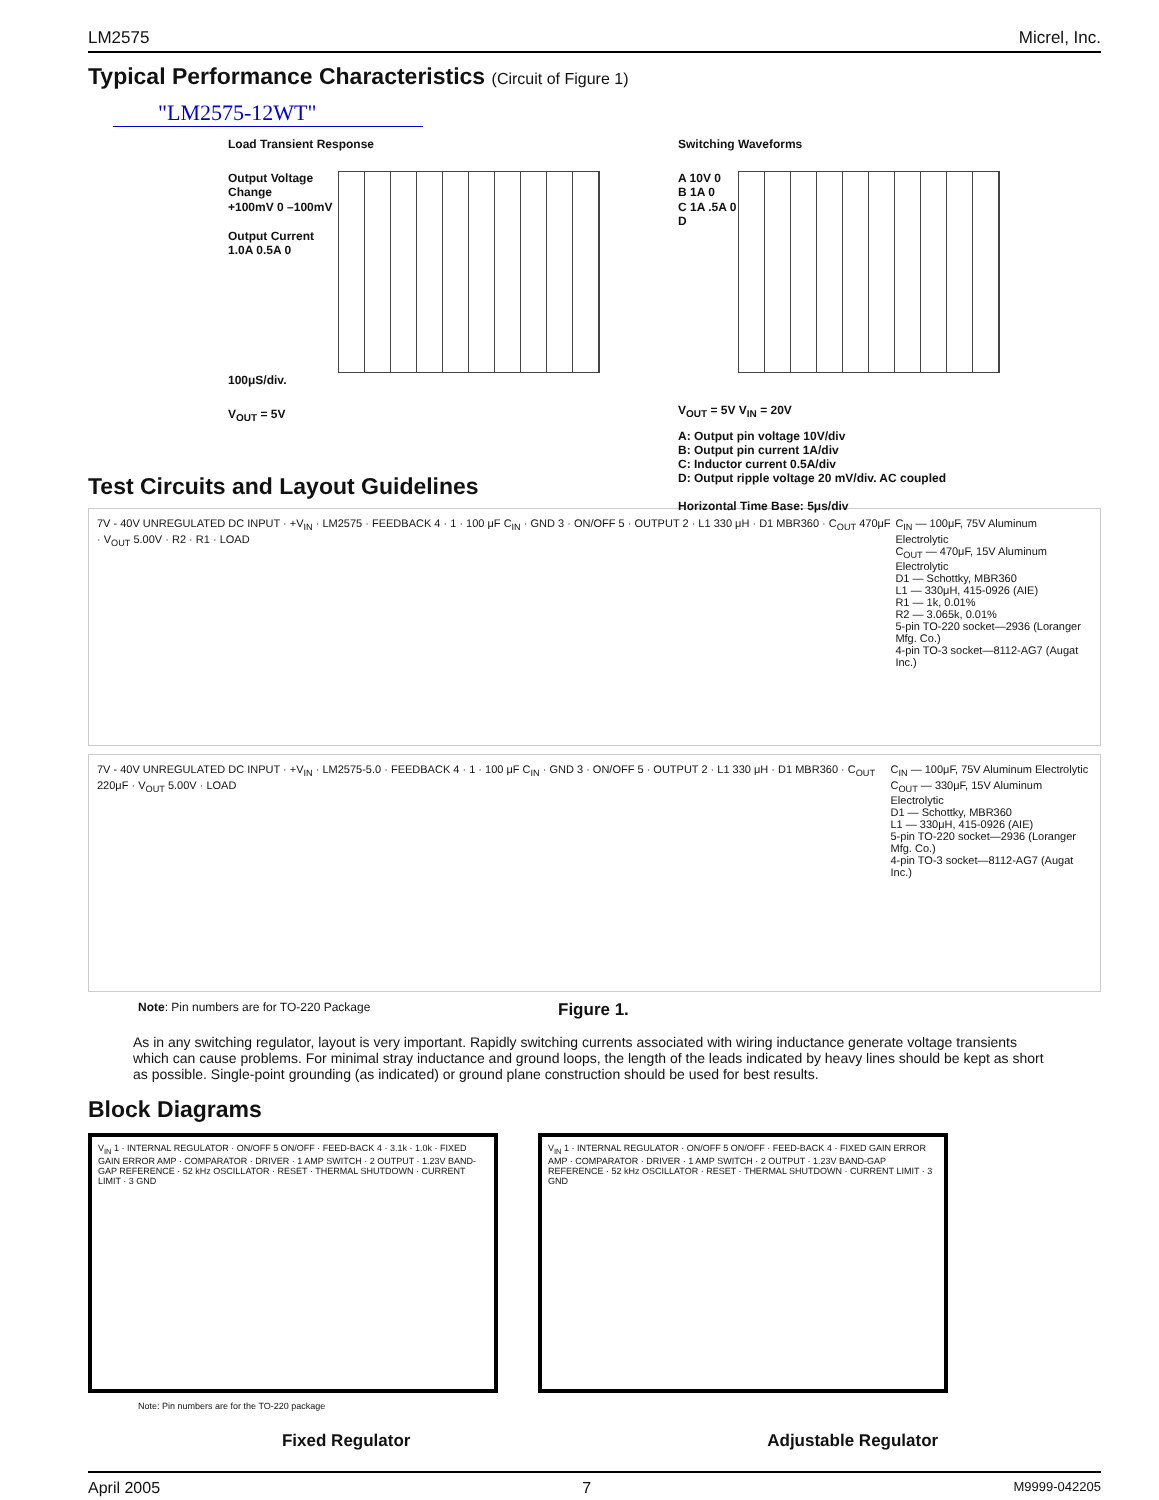LM2575 Micrel, Inc.
Typical Performance Characteristics (Circuit of Figure 1)
"LM2575-12WT"
Load Transient Response
Output Voltage Change
+100mV 0 –100mV
Output Current
1.0A 0.5A 0
100μS/div.
V<sub>OUT</sub> = 5V
Switching Waveforms
A 10V 0
B 1A 0
C 1A .5A 0
D
V<sub>OUT</sub> = 5V V<sub>IN</sub> = 20V
A: Output pin voltage 10V/div
B: Output pin current 1A/div
C: Inductor current 0.5A/div
D: Output ripple voltage 20 mV/div. AC coupled
Horizontal Time Base: 5μs/div
Test Circuits and Layout Guidelines
7V - 40V UNREGULATED DC INPUT · +V<sub>IN</sub> · LM2575 · FEEDBACK 4 · 1 · 100 μF C<sub>IN</sub> · GND 3 · ON/OFF 5 · OUTPUT 2 · L1 330 μH · D1 MBR360 · C<sub>OUT</sub> 470μF · V<sub>OUT</sub> 5.00V · R2 · R1 · LOAD
C<sub>IN</sub> — 100μF, 75V Aluminum Electrolytic
C<sub>OUT</sub> — 470μF, 15V Aluminum Electrolytic
D1 — Schottky, MBR360
L1 — 330μH, 415-0926 (AIE)
R1 — 1k, 0.01%
R2 — 3.065k, 0.01%
5-pin TO-220 socket—2936 (Loranger Mfg. Co.)
4-pin TO-3 socket—8112-AG7 (Augat Inc.)
7V - 40V UNREGULATED DC INPUT · +V<sub>IN</sub> · LM2575-5.0 · FEEDBACK 4 · 1 · 100 μF C<sub>IN</sub> · GND 3 · ON/OFF 5 · OUTPUT 2 · L1 330 μH · D1 MBR360 · C<sub>OUT</sub> 220μF · V<sub>OUT</sub> 5.00V · LOAD
C<sub>IN</sub> — 100μF, 75V Aluminum Electrolytic
C<sub>OUT</sub> — 330μF, 15V Aluminum Electrolytic
D1 — Schottky, MBR360
L1 — 330μH, 415-0926 (AIE)
5-pin TO-220 socket—2936 (Loranger Mfg. Co.)
4-pin TO-3 socket—8112-AG7 (Augat Inc.)
Note: Pin numbers are for TO-220 Package Figure 1.
As in any switching regulator, layout is very important. Rapidly switching currents associated with wiring inductance generate voltage transients which can cause problems. For minimal stray inductance and ground loops, the length of the leads indicated by heavy lines should be kept as short as possible. Single-point grounding (as indicated) or ground plane construction should be used for best results.
Block Diagrams
V<sub>IN</sub> 1 · INTERNAL REGULATOR · ON/OFF 5 ON/OFF · FEED-BACK 4 · 3.1k · 1.0k · FIXED GAIN ERROR AMP · COMPARATOR · DRIVER · 1 AMP SWITCH · 2 OUTPUT · 1.23V BAND-GAP REFERENCE · 52 kHz OSCILLATOR · RESET · THERMAL SHUTDOWN · CURRENT LIMIT · 3 GND
V<sub>IN</sub> 1 · INTERNAL REGULATOR · ON/OFF 5 ON/OFF · FEED-BACK 4 · FIXED GAIN ERROR AMP · COMPARATOR · DRIVER · 1 AMP SWITCH · 2 OUTPUT · 1.23V BAND-GAP REFERENCE · 52 kHz OSCILLATOR · RESET · THERMAL SHUTDOWN · CURRENT LIMIT · 3 GND
Note: Pin numbers are for the TO-220 package
Fixed Regulator Adjustable Regulator
April 2005 7 M9999-042205